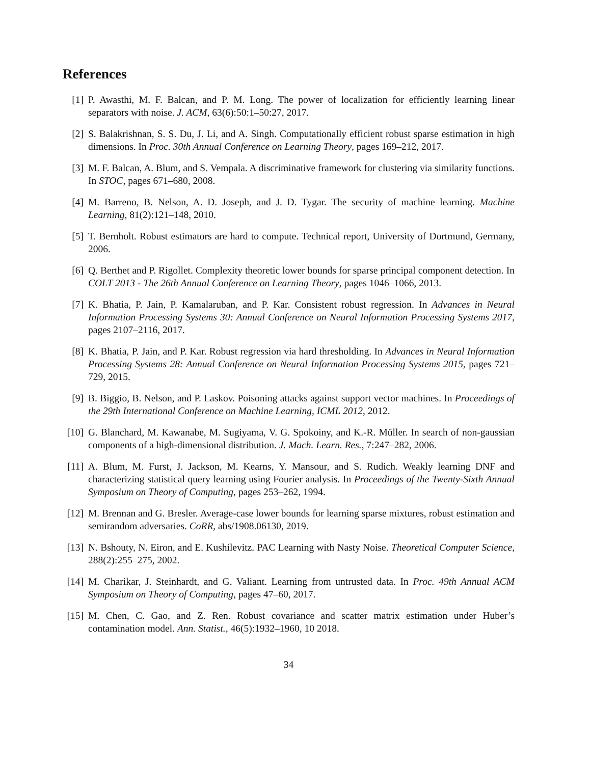References
[1] P. Awasthi, M. F. Balcan, and P. M. Long. The power of localization for efficiently learning linear separators with noise. J. ACM, 63(6):50:1–50:27, 2017.
[2] S. Balakrishnan, S. S. Du, J. Li, and A. Singh. Computationally efficient robust sparse estimation in high dimensions. In Proc. 30th Annual Conference on Learning Theory, pages 169–212, 2017.
[3] M. F. Balcan, A. Blum, and S. Vempala. A discriminative framework for clustering via similarity functions. In STOC, pages 671–680, 2008.
[4] M. Barreno, B. Nelson, A. D. Joseph, and J. D. Tygar. The security of machine learning. Machine Learning, 81(2):121–148, 2010.
[5] T. Bernholt. Robust estimators are hard to compute. Technical report, University of Dortmund, Germany, 2006.
[6] Q. Berthet and P. Rigollet. Complexity theoretic lower bounds for sparse principal component detection. In COLT 2013 - The 26th Annual Conference on Learning Theory, pages 1046–1066, 2013.
[7] K. Bhatia, P. Jain, P. Kamalaruban, and P. Kar. Consistent robust regression. In Advances in Neural Information Processing Systems 30: Annual Conference on Neural Information Processing Systems 2017, pages 2107–2116, 2017.
[8] K. Bhatia, P. Jain, and P. Kar. Robust regression via hard thresholding. In Advances in Neural Information Processing Systems 28: Annual Conference on Neural Information Processing Systems 2015, pages 721–729, 2015.
[9] B. Biggio, B. Nelson, and P. Laskov. Poisoning attacks against support vector machines. In Proceedings of the 29th International Conference on Machine Learning, ICML 2012, 2012.
[10] G. Blanchard, M. Kawanabe, M. Sugiyama, V. G. Spokoiny, and K.-R. Müller. In search of non-gaussian components of a high-dimensional distribution. J. Mach. Learn. Res., 7:247–282, 2006.
[11] A. Blum, M. Furst, J. Jackson, M. Kearns, Y. Mansour, and S. Rudich. Weakly learning DNF and characterizing statistical query learning using Fourier analysis. In Proceedings of the Twenty-Sixth Annual Symposium on Theory of Computing, pages 253–262, 1994.
[12] M. Brennan and G. Bresler. Average-case lower bounds for learning sparse mixtures, robust estimation and semirandom adversaries. CoRR, abs/1908.06130, 2019.
[13] N. Bshouty, N. Eiron, and E. Kushilevitz. PAC Learning with Nasty Noise. Theoretical Computer Science, 288(2):255–275, 2002.
[14] M. Charikar, J. Steinhardt, and G. Valiant. Learning from untrusted data. In Proc. 49th Annual ACM Symposium on Theory of Computing, pages 47–60, 2017.
[15] M. Chen, C. Gao, and Z. Ren. Robust covariance and scatter matrix estimation under Huber’s contamination model. Ann. Statist., 46(5):1932–1960, 10 2018.
34